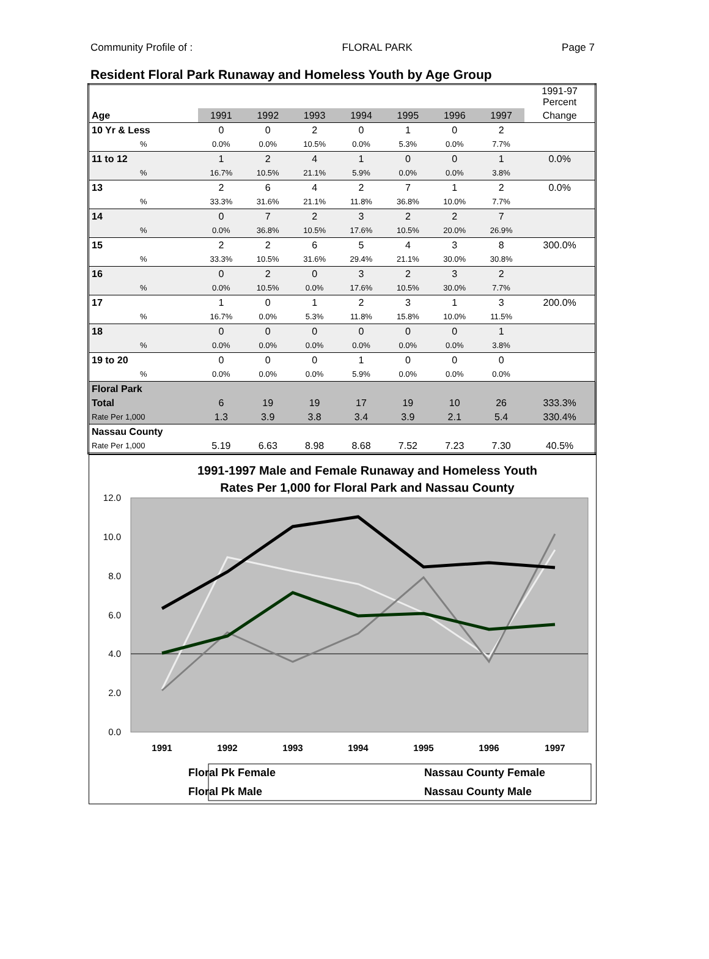Community Profile of : FLORAL PARK Page 7
Resident Floral Park Runaway and Homeless Youth by Age Group
| | | | | | | | | 1991-97 Percent |
| Age | 1991 | 1992 | 1993 | 1994 | 1995 | 1996 | 1997 | Change |
| 10 Yr & Less | 0 | 0 | 2 | 0 | 1 | 0 | 2 | |
| % | 0.0% | 0.0% | 10.5% | 0.0% | 5.3% | 0.0% | 7.7% | |
| 11 to 12 | 1 | 2 | 4 | 1 | 0 | 0 | 1 | 0.0% |
| % | 16.7% | 10.5% | 21.1% | 5.9% | 0.0% | 0.0% | 3.8% | |
| 13 | 2 | 6 | 4 | 2 | 7 | 1 | 2 | 0.0% |
| % | 33.3% | 31.6% | 21.1% | 11.8% | 36.8% | 10.0% | 7.7% | |
| 14 | 0 | 7 | 2 | 3 | 2 | 2 | 7 | |
| % | 0.0% | 36.8% | 10.5% | 17.6% | 10.5% | 20.0% | 26.9% | |
| 15 | 2 | 2 | 6 | 5 | 4 | 3 | 8 | 300.0% |
| % | 33.3% | 10.5% | 31.6% | 29.4% | 21.1% | 30.0% | 30.8% | |
| 16 | 0 | 2 | 0 | 3 | 2 | 3 | 2 | |
| % | 0.0% | 10.5% | 0.0% | 17.6% | 10.5% | 30.0% | 7.7% | |
| 17 | 1 | 0 | 1 | 2 | 3 | 1 | 3 | 200.0% |
| % | 16.7% | 0.0% | 5.3% | 11.8% | 15.8% | 10.0% | 11.5% | |
| 18 | 0 | 0 | 0 | 0 | 0 | 0 | 1 | |
| % | 0.0% | 0.0% | 0.0% | 0.0% | 0.0% | 0.0% | 3.8% | |
| 19 to 20 | 0 | 0 | 0 | 1 | 0 | 0 | 0 | |
| % | 0.0% | 0.0% | 0.0% | 5.9% | 0.0% | 0.0% | 0.0% | |
| Floral Park | | | | | | | | |
| Total | 6 | 19 | 19 | 17 | 19 | 10 | 26 | 333.3% |
| Rate Per 1,000 | 1.3 | 3.9 | 3.8 | 3.4 | 3.9 | 2.1 | 5.4 | 330.4% |
| Nassau County | | | | | | | | |
| Rate Per 1,000 | 5.19 | 6.63 | 8.98 | 8.68 | 7.52 | 7.23 | 7.30 | 40.5% |
1991-1997 Male and Female Runaway and Homeless Youth
Rates Per 1,000 for Floral Park and Nassau County
12.0
10.0
8.0
6.0
4.0
2.0
0.0
1991
1992
1993
1994
1995
1996
1997
Floral Pk Female
Floral Pk Male
Nassau County Female
Nassau County Male